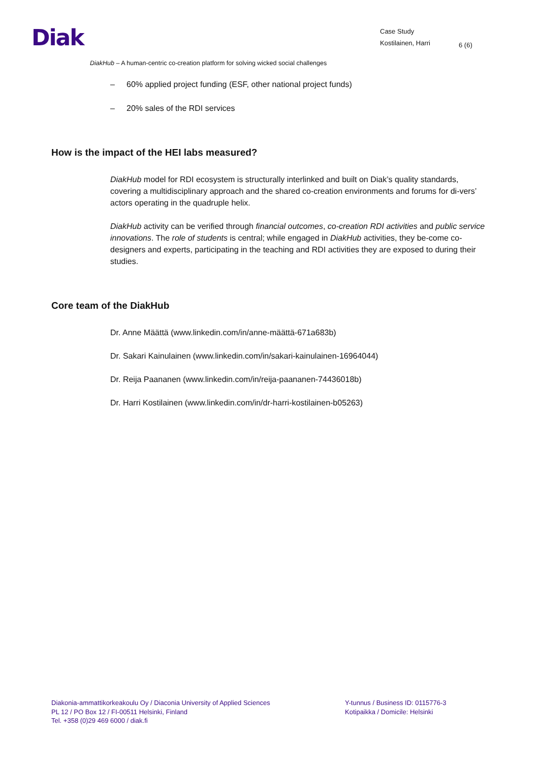Diak
Case Study
Kostilainen, Harri
6 (6)
DiakHub – A human-centric co-creation platform for solving wicked social challenges
– 60% applied project funding (ESF, other national project funds)
– 20% sales of the RDI services
How is the impact of the HEI labs measured?
DiakHub model for RDI ecosystem is structurally interlinked and built on Diak’s quality standards, covering a multidisciplinary approach and the shared co-creation environments and forums for di-vers’ actors operating in the quadruple helix.
DiakHub activity can be verified through financial outcomes, co-creation RDI activities and public service innovations. The role of students is central; while engaged in DiakHub activities, they be-come co-designers and experts, participating in the teaching and RDI activities they are exposed to during their studies.
Core team of the DiakHub
Dr. Anne Määttä (www.linkedin.com/in/anne-määttä-671a683b)
Dr. Sakari Kainulainen (www.linkedin.com/in/sakari-kainulainen-16964044)
Dr. Reija Paananen (www.linkedin.com/in/reija-paananen-74436018b)
Dr. Harri Kostilainen (www.linkedin.com/in/dr-harri-kostilainen-b05263)
Diakonia-ammattikorkeakoulu Oy / Diaconia University of Applied Sciences
PL 12 / PO Box 12 / FI-00511 Helsinki, Finland
Tel. +358 (0)29 469 6000 / diak.fi
Y-tunnus / Business ID: 0115776-3
Kotipaikka / Domicile: Helsinki